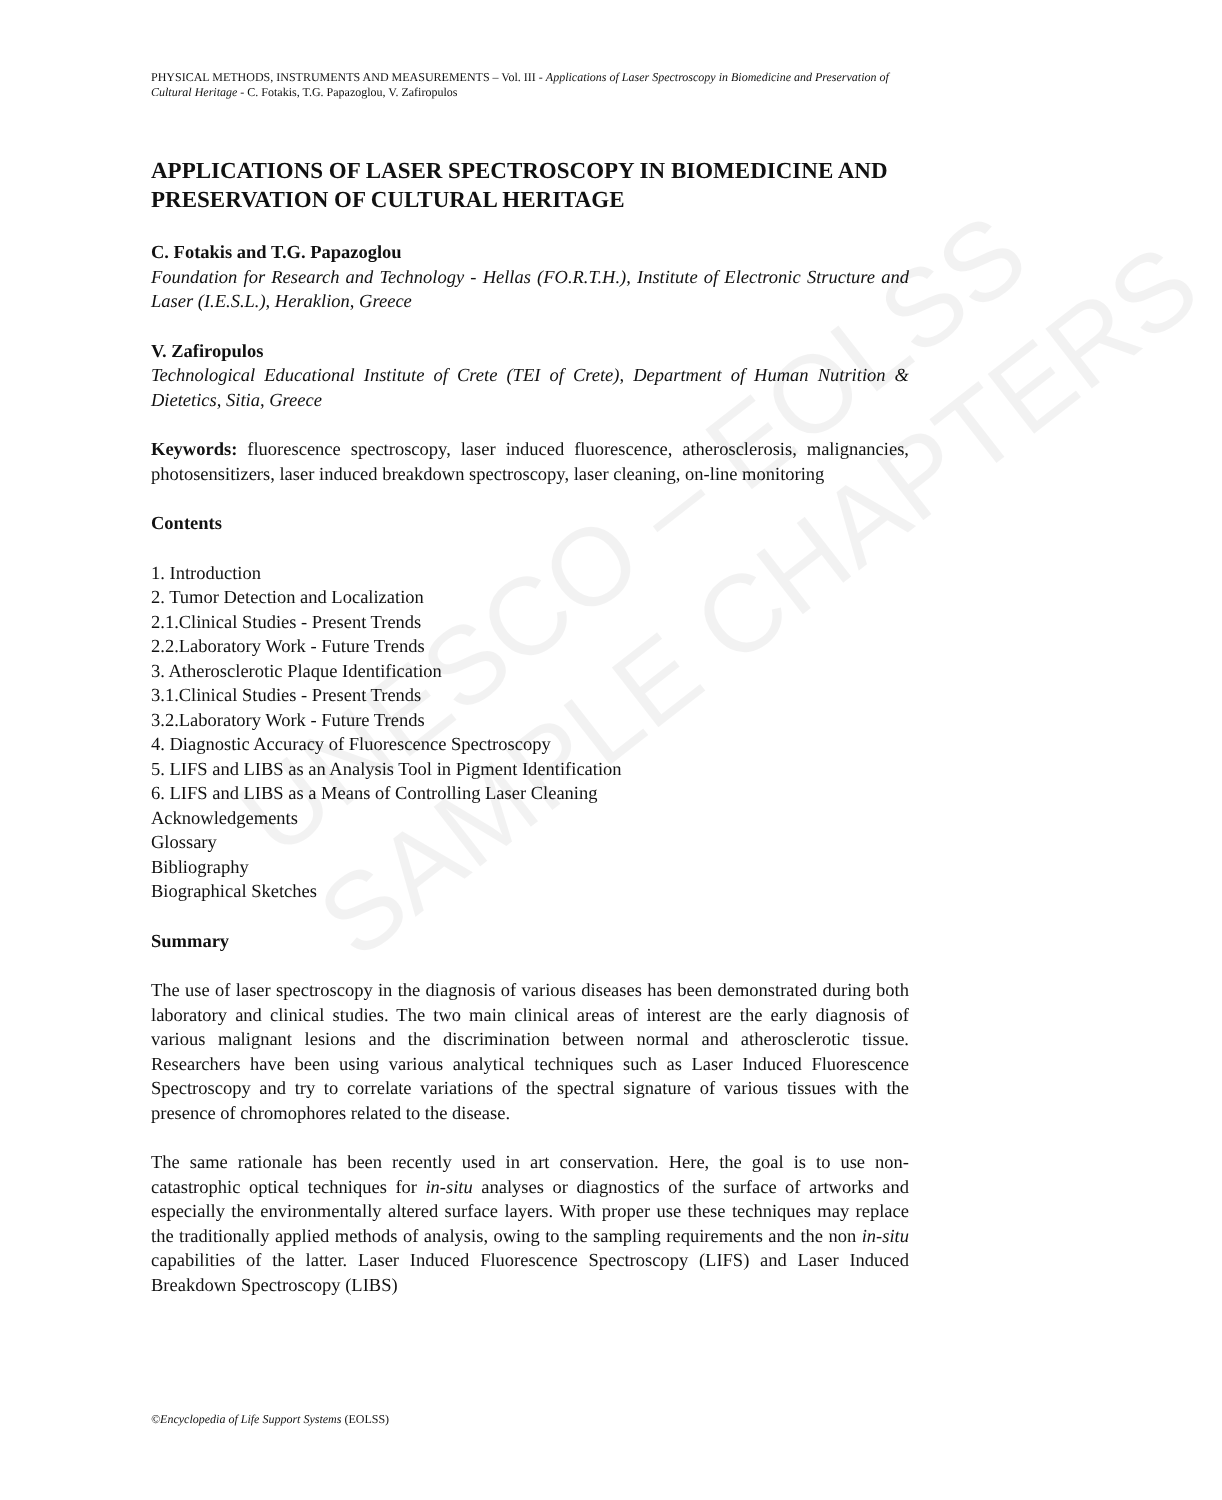UNESCO – EOLSS
SAMPLE CHAPTERS
PHYSICAL METHODS, INSTRUMENTS AND MEASUREMENTS – Vol. III - Applications of Laser Spectroscopy in Biomedicine and Preservation of Cultural Heritage - C. Fotakis, T.G. Papazoglou, V. Zafiropulos
APPLICATIONS OF LASER SPECTROSCOPY IN BIOMEDICINE AND PRESERVATION OF CULTURAL HERITAGE
C. Fotakis and T.G. Papazoglou
Foundation for Research and Technology - Hellas (FO.R.T.H.), Institute of Electronic Structure and Laser (I.E.S.L.), Heraklion, Greece
V. Zafiropulos
Technological Educational Institute of Crete (TEI of Crete), Department of Human Nutrition & Dietetics, Sitia, Greece
Keywords: fluorescence spectroscopy, laser induced fluorescence, atherosclerosis, malignancies, photosensitizers, laser induced breakdown spectroscopy, laser cleaning, on-line monitoring
Contents
1. Introduction
2. Tumor Detection and Localization
2.1.Clinical Studies - Present Trends
2.2.Laboratory Work - Future Trends
3. Atherosclerotic Plaque Identification
3.1.Clinical Studies - Present Trends
3.2.Laboratory Work - Future Trends
4. Diagnostic Accuracy of Fluorescence Spectroscopy
5. LIFS and LIBS as an Analysis Tool in Pigment Identification
6. LIFS and LIBS as a Means of Controlling Laser Cleaning
Acknowledgements
Glossary
Bibliography
Biographical Sketches
Summary
The use of laser spectroscopy in the diagnosis of various diseases has been demonstrated during both laboratory and clinical studies. The two main clinical areas of interest are the early diagnosis of various malignant lesions and the discrimination between normal and atherosclerotic tissue. Researchers have been using various analytical techniques such as Laser Induced Fluorescence Spectroscopy and try to correlate variations of the spectral signature of various tissues with the presence of chromophores related to the disease.
The same rationale has been recently used in art conservation. Here, the goal is to use non-catastrophic optical techniques for in-situ analyses or diagnostics of the surface of artworks and especially the environmentally altered surface layers. With proper use these techniques may replace the traditionally applied methods of analysis, owing to the sampling requirements and the non in-situ capabilities of the latter. Laser Induced Fluorescence Spectroscopy (LIFS) and Laser Induced Breakdown Spectroscopy (LIBS)
©Encyclopedia of Life Support Systems (EOLSS)